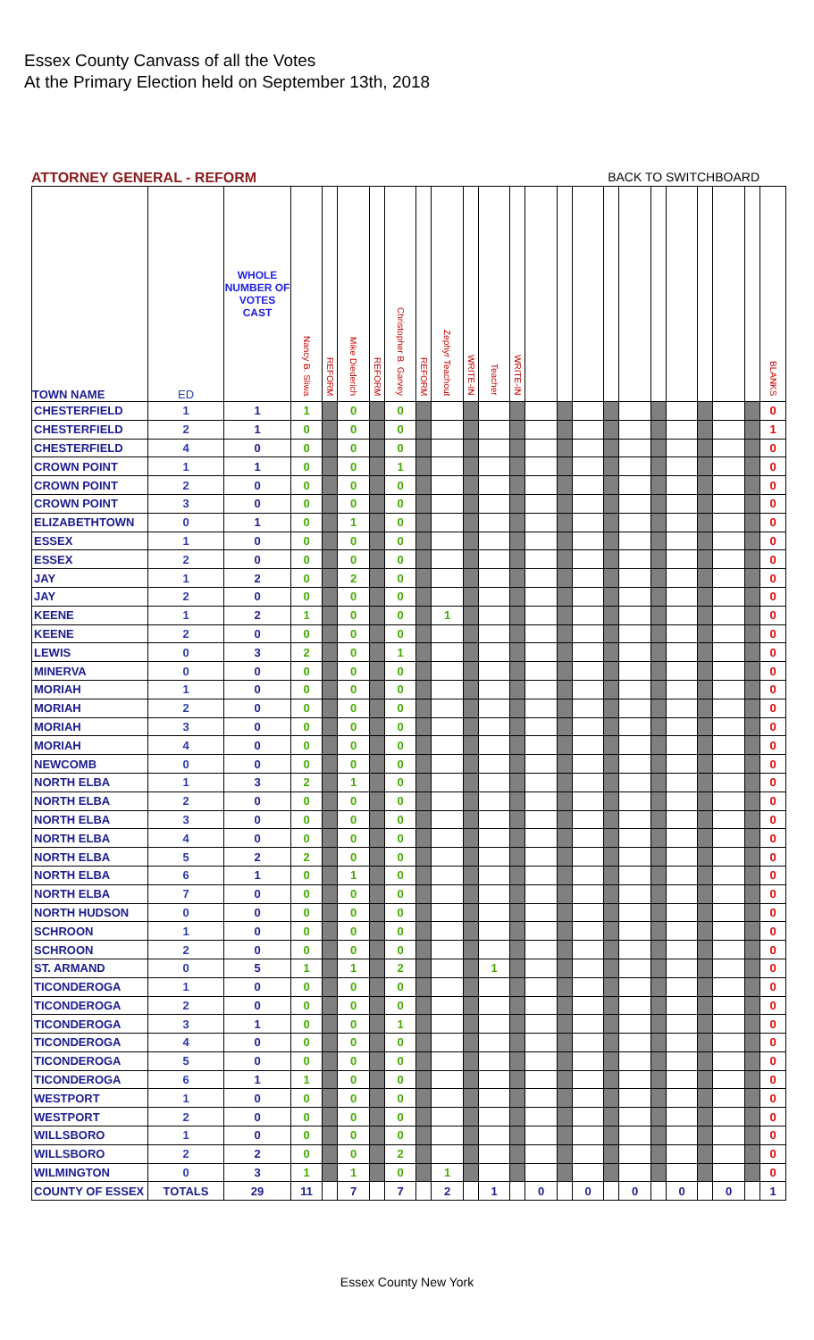Essex County Canvass of all the Votes
At the Primary Election held on September 13th, 2018
ATTORNEY GENERAL - REFORM BACK TO SWITCHBOARD
| TOWN NAME | ED | WHOLE NUMBER OF VOTES CAST | Nancy B. Sliwa | REFORM | Mike Diederich | REFORM | Christopher B. Garvey | REFORM | Zephyr Teachout | WRITE-IN | Teacher | WRITE-IN | | | | | | | | | | | BLANKS |
| --- | --- | --- | --- | --- | --- | --- | --- | --- | --- | --- | --- | --- | --- | --- | --- | --- | --- | --- | --- | --- | --- | --- | --- |
| CHESTERFIELD | 1 | 1 | 1 | | 0 | | 0 | | | | | | | | | | | | | | | | 0 |
| CHESTERFIELD | 2 | 1 | 0 | | 0 | | 0 | | | | | | | | | | | | | | | | 1 |
| CHESTERFIELD | 4 | 0 | 0 | | 0 | | 0 | | | | | | | | | | | | | | | | 0 |
| CROWN POINT | 1 | 1 | 0 | | 0 | | 1 | | | | | | | | | | | | | | | | 0 |
| CROWN POINT | 2 | 0 | 0 | | 0 | | 0 | | | | | | | | | | | | | | | | 0 |
| CROWN POINT | 3 | 0 | 0 | | 0 | | 0 | | | | | | | | | | | | | | | | 0 |
| ELIZABETHTOWN | 0 | 1 | 0 | | 1 | | 0 | | | | | | | | | | | | | | | | 0 |
| ESSEX | 1 | 0 | 0 | | 0 | | 0 | | | | | | | | | | | | | | | | 0 |
| ESSEX | 2 | 0 | 0 | | 0 | | 0 | | | | | | | | | | | | | | | | 0 |
| JAY | 1 | 2 | 0 | | 2 | | 0 | | | | | | | | | | | | | | | | 0 |
| JAY | 2 | 0 | 0 | | 0 | | 0 | | | | | | | | | | | | | | | | 0 |
| KEENE | 1 | 2 | 1 | | 0 | | 0 | | 1 | | | | | | | | | | | | | | 0 |
| KEENE | 2 | 0 | 0 | | 0 | | 0 | | | | | | | | | | | | | | | | 0 |
| LEWIS | 0 | 3 | 2 | | 0 | | 1 | | | | | | | | | | | | | | | | 0 |
| MINERVA | 0 | 0 | 0 | | 0 | | 0 | | | | | | | | | | | | | | | | 0 |
| MORIAH | 1 | 0 | 0 | | 0 | | 0 | | | | | | | | | | | | | | | | 0 |
| MORIAH | 2 | 0 | 0 | | 0 | | 0 | | | | | | | | | | | | | | | | 0 |
| MORIAH | 3 | 0 | 0 | | 0 | | 0 | | | | | | | | | | | | | | | | 0 |
| MORIAH | 4 | 0 | 0 | | 0 | | 0 | | | | | | | | | | | | | | | | 0 |
| NEWCOMB | 0 | 0 | 0 | | 0 | | 0 | | | | | | | | | | | | | | | | 0 |
| NORTH ELBA | 1 | 3 | 2 | | 1 | | 0 | | | | | | | | | | | | | | | | 0 |
| NORTH ELBA | 2 | 0 | 0 | | 0 | | 0 | | | | | | | | | | | | | | | | 0 |
| NORTH ELBA | 3 | 0 | 0 | | 0 | | 0 | | | | | | | | | | | | | | | | 0 |
| NORTH ELBA | 4 | 0 | 0 | | 0 | | 0 | | | | | | | | | | | | | | | | 0 |
| NORTH ELBA | 5 | 2 | 2 | | 0 | | 0 | | | | | | | | | | | | | | | | 0 |
| NORTH ELBA | 6 | 1 | 0 | | 1 | | 0 | | | | | | | | | | | | | | | | 0 |
| NORTH ELBA | 7 | 0 | 0 | | 0 | | 0 | | | | | | | | | | | | | | | | 0 |
| NORTH HUDSON | 0 | 0 | 0 | | 0 | | 0 | | | | | | | | | | | | | | | | 0 |
| SCHROON | 1 | 0 | 0 | | 0 | | 0 | | | | | | | | | | | | | | | | 0 |
| SCHROON | 2 | 0 | 0 | | 0 | | 0 | | | | | | | | | | | | | | | | 0 |
| ST. ARMAND | 0 | 5 | 1 | | 1 | | 2 | | | | 1 | | | | | | | | | | | | 0 |
| TICONDEROGA | 1 | 0 | 0 | | 0 | | 0 | | | | | | | | | | | | | | | | 0 |
| TICONDEROGA | 2 | 0 | 0 | | 0 | | 0 | | | | | | | | | | | | | | | | 0 |
| TICONDEROGA | 3 | 1 | 0 | | 0 | | 1 | | | | | | | | | | | | | | | | 0 |
| TICONDEROGA | 4 | 0 | 0 | | 0 | | 0 | | | | | | | | | | | | | | | | 0 |
| TICONDEROGA | 5 | 0 | 0 | | 0 | | 0 | | | | | | | | | | | | | | | | 0 |
| TICONDEROGA | 6 | 1 | 1 | | 0 | | 0 | | | | | | | | | | | | | | | | 0 |
| WESTPORT | 1 | 0 | 0 | | 0 | | 0 | | | | | | | | | | | | | | | | 0 |
| WESTPORT | 2 | 0 | 0 | | 0 | | 0 | | | | | | | | | | | | | | | | 0 |
| WILLSBORO | 1 | 0 | 0 | | 0 | | 0 | | | | | | | | | | | | | | | | 0 |
| WILLSBORO | 2 | 2 | 0 | | 0 | | 2 | | | | | | | | | | | | | | | | 0 |
| WILMINGTON | 0 | 3 | 1 | | 1 | | 0 | | 1 | | | | | | | | | | | | | | 0 |
| COUNTY OF ESSEX | TOTALS | 29 | 11 | | 7 | | 7 | | 2 | | 1 | | 0 | | 0 | | 0 | | 0 | | 0 | | 1 |
Essex County New York